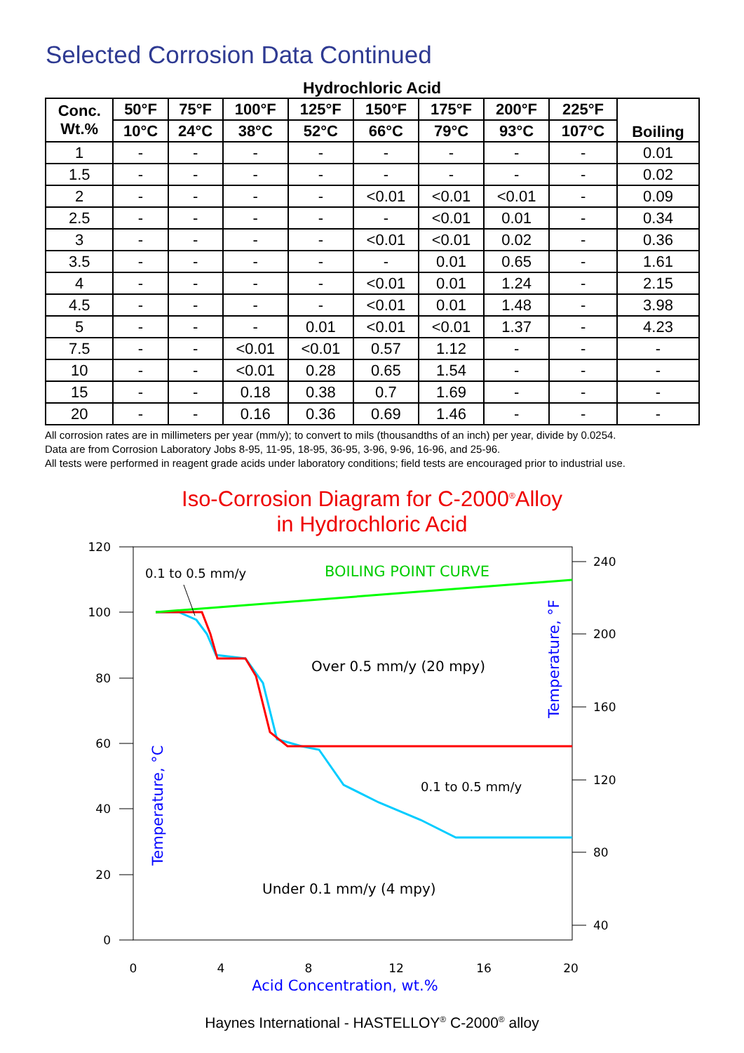Selected Corrosion Data Continued
Hydrochloric Acid
| Conc. Wt.% | 50°F | 75°F | 100°F | 125°F | 150°F | 175°F | 200°F | 225°F | Boiling |
| --- | --- | --- | --- | --- | --- | --- | --- | --- | --- |
| | 10°C | 24°C | 38°C | 52°C | 66°C | 79°C | 93°C | 107°C | |
| 1 | - | - | - | - | - | - | - | - | 0.01 |
| 1.5 | - | - | - | - | - | - | - | - | 0.02 |
| 2 | - | - | - | - | <0.01 | <0.01 | <0.01 | - | 0.09 |
| 2.5 | - | - | - | - | - | <0.01 | 0.01 | - | 0.34 |
| 3 | - | - | - | - | <0.01 | <0.01 | 0.02 | - | 0.36 |
| 3.5 | - | - | - | - | - | 0.01 | 0.65 | - | 1.61 |
| 4 | - | - | - | - | <0.01 | 0.01 | 1.24 | - | 2.15 |
| 4.5 | - | - | - | - | <0.01 | 0.01 | 1.48 | - | 3.98 |
| 5 | - | - | - | 0.01 | <0.01 | <0.01 | 1.37 | - | 4.23 |
| 7.5 | - | - | <0.01 | <0.01 | 0.57 | 1.12 | - | - | - |
| 10 | - | - | <0.01 | 0.28 | 0.65 | 1.54 | - | - | - |
| 15 | - | - | 0.18 | 0.38 | 0.7 | 1.69 | - | - | - |
| 20 | - | - | 0.16 | 0.36 | 0.69 | 1.46 | - | - | - |
All corrosion rates are in millimeters per year (mm/y); to convert to mils (thousandths of an inch) per year, divide by 0.0254.
Data are from Corrosion Laboratory Jobs 8-95, 11-95, 18-95, 36-95, 3-96, 9-96, 16-96, and 25-96.
All tests were performed in reagent grade acids under laboratory conditions; field tests are encouraged prior to industrial use.
Iso-Corrosion Diagram for C-2000<sup>®</sup>Alloy
in Hydrochloric Acid
120
100
80
60
40
20
0
240
200
160
120
80
40
0
4
8
12
16
20
Acid Concentration, wt.%
Temperature, °C
Temperature, °F
0.1 to 0.5 mm/y
BOILING POINT CURVE
Over 0.5 mm/y (20 mpy)
0.1 to 0.5 mm/y
Under 0.1 mm/y (4 mpy)
Haynes International - HASTELLOY<sup>®</sup> C-2000<sup>®</sup> alloy